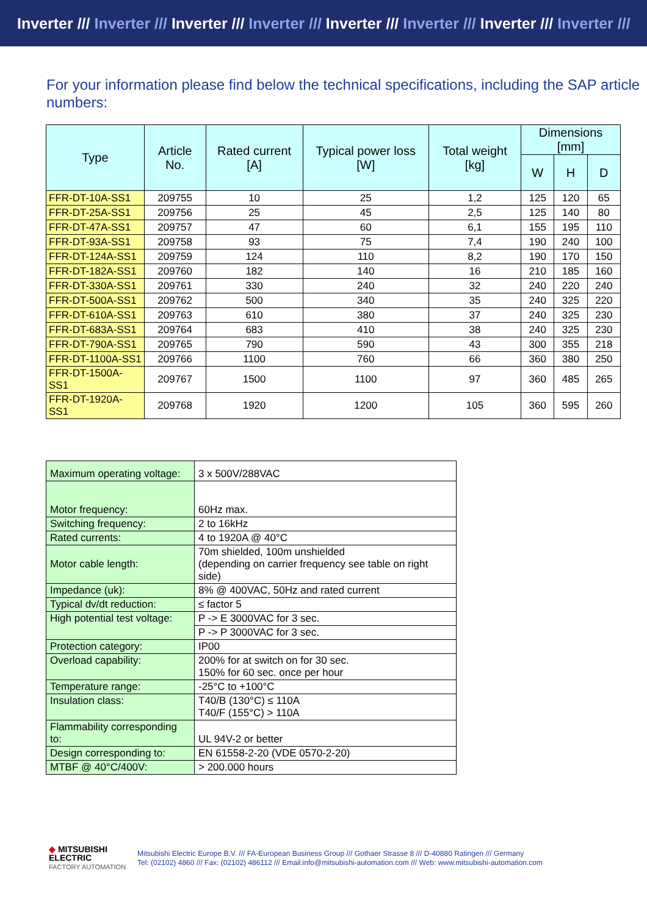Inverter /// Inverter /// Inverter /// Inverter /// Inverter /// Inverter /// Inverter /// Inverter ///
For your information please find below the technical specifications, including the SAP article numbers:
| Type | Article No. | Rated current [A] | Typical power loss [W] | Total weight [kg] | Dimensions [mm] | | |
| --- | --- | --- | --- | --- | --- | --- | --- |
| | | | | | W | H | D |
| FFR-DT-10A-SS1 | 209755 | 10 | 25 | 1,2 | 125 | 120 | 65 |
| FFR-DT-25A-SS1 | 209756 | 25 | 45 | 2,5 | 125 | 140 | 80 |
| FFR-DT-47A-SS1 | 209757 | 47 | 60 | 6,1 | 155 | 195 | 110 |
| FFR-DT-93A-SS1 | 209758 | 93 | 75 | 7,4 | 190 | 240 | 100 |
| FFR-DT-124A-SS1 | 209759 | 124 | 110 | 8,2 | 190 | 170 | 150 |
| FFR-DT-182A-SS1 | 209760 | 182 | 140 | 16 | 210 | 185 | 160 |
| FFR-DT-330A-SS1 | 209761 | 330 | 240 | 32 | 240 | 220 | 240 |
| FFR-DT-500A-SS1 | 209762 | 500 | 340 | 35 | 240 | 325 | 220 |
| FFR-DT-610A-SS1 | 209763 | 610 | 380 | 37 | 240 | 325 | 230 |
| FFR-DT-683A-SS1 | 209764 | 683 | 410 | 38 | 240 | 325 | 230 |
| FFR-DT-790A-SS1 | 209765 | 790 | 590 | 43 | 300 | 355 | 218 |
| FFR-DT-1100A-SS1 | 209766 | 1100 | 760 | 66 | 360 | 380 | 250 |
| FFR-DT-1500A-SS1 | 209767 | 1500 | 1100 | 97 | 360 | 485 | 265 |
| FFR-DT-1920A-SS1 | 209768 | 1920 | 1200 | 105 | 360 | 595 | 260 |
| Maximum operating voltage: | 3 x 500V/288VAC |
| Motor frequency: | 60Hz max. |
| Switching frequency: | 2 to 16kHz |
| Rated currents: | 4 to 1920A @ 40°C |
| Motor cable length: | 70m shielded, 100m unshielded (depending on carrier frequency see table on right side) |
| Impedance (uk): | 8% @ 400VAC, 50Hz and rated current |
| Typical dv/dt reduction: | ≤ factor 5 |
| High potential test voltage: | P -> E 3000VAC for 3 sec. |
| | P -> P 3000VAC for 3 sec. |
| Protection category: | IP00 |
| Overload capability: | 200% for at switch on for 30 sec. 150% for 60 sec. once per hour |
| Temperature range: | -25°C to +100°C |
| Insulation class: | T40/B (130°C) ≤ 110A T40/F (155°C) > 110A |
| Flammability corresponding to: | UL 94V-2 or better |
| Design corresponding to: | EN 61558-2-20 (VDE 0570-2-20) |
| MTBF @ 40°C/400V: | > 200.000 hours |
◆ MITSUBISHI
ELECTRIC
FACTORY AUTOMATION
Mitsubishi Electric Europe B.V. /// FA-European Business Group /// Gothaer Strasse 8 /// D-40880 Ratingen /// Germany
Tel: (02102) 4860 /// Fax: (02102) 486112 /// Email:info@mitsubishi-automation.com /// Web: www.mitsubishi-automation.com